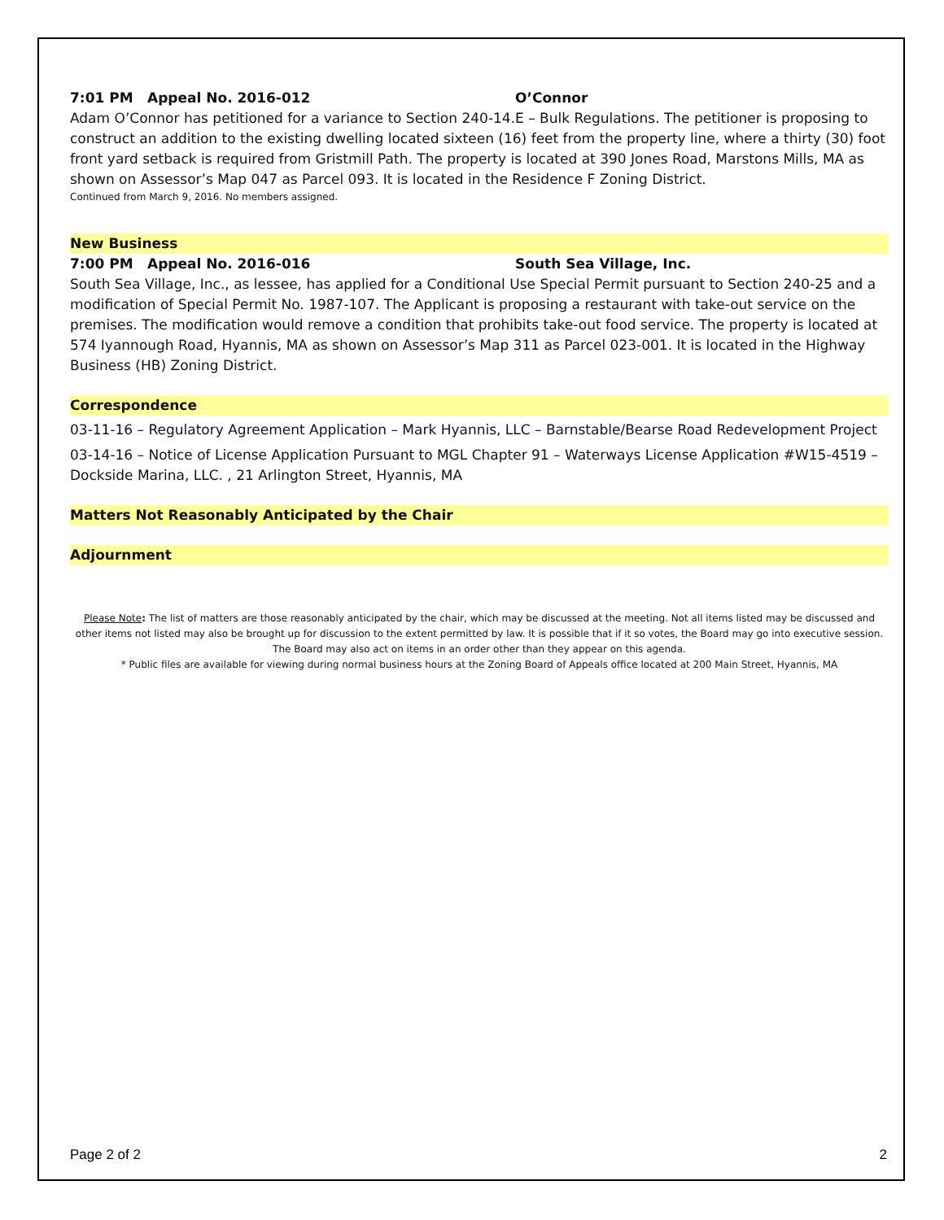7:01 PM Appeal No. 2016-012 O’Connor
Adam O’Connor has petitioned for a variance to Section 240-14.E – Bulk Regulations. The petitioner is proposing to construct an addition to the existing dwelling located sixteen (16) feet from the property line, where a thirty (30) foot front yard setback is required from Gristmill Path. The property is located at 390 Jones Road, Marstons Mills, MA as shown on Assessor’s Map 047 as Parcel 093. It is located in the Residence F Zoning District.
Continued from March 9, 2016. No members assigned.
New Business
7:00 PM Appeal No. 2016-016 South Sea Village, Inc.
South Sea Village, Inc., as lessee, has applied for a Conditional Use Special Permit pursuant to Section 240-25 and a modification of Special Permit No. 1987-107. The Applicant is proposing a restaurant with take-out service on the premises. The modification would remove a condition that prohibits take-out food service. The property is located at 574 Iyannough Road, Hyannis, MA as shown on Assessor’s Map 311 as Parcel 023-001. It is located in the Highway Business (HB) Zoning District.
Correspondence
03-11-16 – Regulatory Agreement Application – Mark Hyannis, LLC – Barnstable/Bearse Road Redevelopment Project
03-14-16 – Notice of License Application Pursuant to MGL Chapter 91 – Waterways License Application #W15-4519 – Dockside Marina, LLC. , 21 Arlington Street, Hyannis, MA
Matters Not Reasonably Anticipated by the Chair
Adjournment
Please Note: The list of matters are those reasonably anticipated by the chair, which may be discussed at the meeting. Not all items listed may be discussed and other items not listed may also be brought up for discussion to the extent permitted by law. It is possible that if it so votes, the Board may go into executive session. The Board may also act on items in an order other than they appear on this agenda.
* Public files are available for viewing during normal business hours at the Zoning Board of Appeals office located at 200 Main Street, Hyannis, MA
Page 2 of 2 2